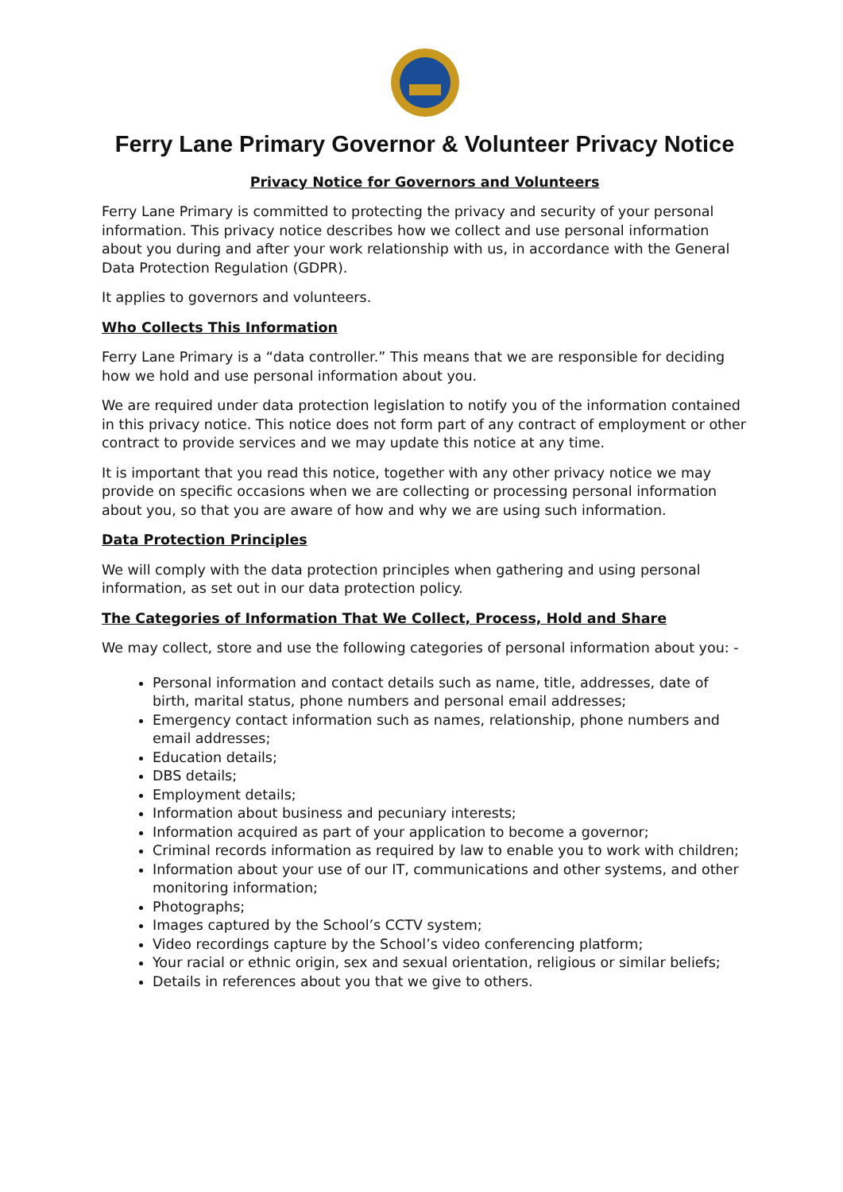Ferry Lane Primary Governor & Volunteer Privacy Notice
Privacy Notice for Governors and Volunteers
Ferry Lane Primary is committed to protecting the privacy and security of your personal information. This privacy notice describes how we collect and use personal information about you during and after your work relationship with us, in accordance with the General Data Protection Regulation (GDPR).
It applies to governors and volunteers.
Who Collects This Information
Ferry Lane Primary is a “data controller.” This means that we are responsible for deciding how we hold and use personal information about you.
We are required under data protection legislation to notify you of the information contained in this privacy notice. This notice does not form part of any contract of employment or other contract to provide services and we may update this notice at any time.
It is important that you read this notice, together with any other privacy notice we may provide on specific occasions when we are collecting or processing personal information about you, so that you are aware of how and why we are using such information.
Data Protection Principles
We will comply with the data protection principles when gathering and using personal information, as set out in our data protection policy.
The Categories of Information That We Collect, Process, Hold and Share
We may collect, store and use the following categories of personal information about you: -
Personal information and contact details such as name, title, addresses, date of birth, marital status, phone numbers and personal email addresses;
Emergency contact information such as names, relationship, phone numbers and email addresses;
Education details;
DBS details;
Employment details;
Information about business and pecuniary interests;
Information acquired as part of your application to become a governor;
Criminal records information as required by law to enable you to work with children;
Information about your use of our IT, communications and other systems, and other monitoring information;
Photographs;
Images captured by the School’s CCTV system;
Video recordings capture by the School’s video conferencing platform;
Your racial or ethnic origin, sex and sexual orientation, religious or similar beliefs;
Details in references about you that we give to others.